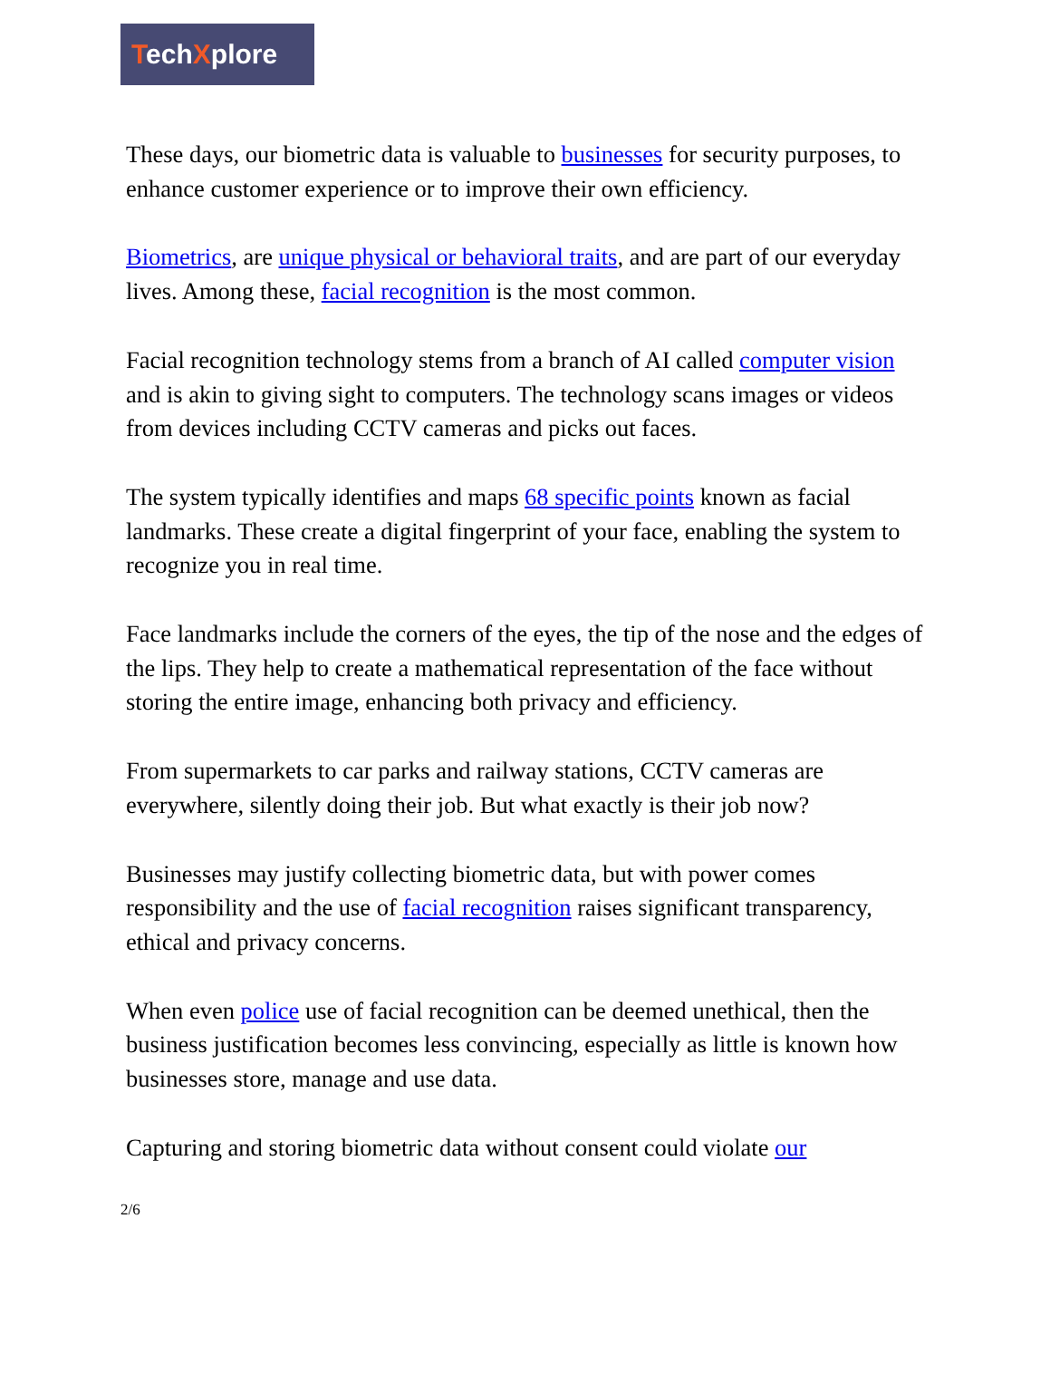TechXplore
These days, our biometric data is valuable to businesses for security purposes, to enhance customer experience or to improve their own efficiency.
Biometrics, are unique physical or behavioral traits, and are part of our everyday lives. Among these, facial recognition is the most common.
Facial recognition technology stems from a branch of AI called computer vision and is akin to giving sight to computers. The technology scans images or videos from devices including CCTV cameras and picks out faces.
The system typically identifies and maps 68 specific points known as facial landmarks. These create a digital fingerprint of your face, enabling the system to recognize you in real time.
Face landmarks include the corners of the eyes, the tip of the nose and the edges of the lips. They help to create a mathematical representation of the face without storing the entire image, enhancing both privacy and efficiency.
From supermarkets to car parks and railway stations, CCTV cameras are everywhere, silently doing their job. But what exactly is their job now?
Businesses may justify collecting biometric data, but with power comes responsibility and the use of facial recognition raises significant transparency, ethical and privacy concerns.
When even police use of facial recognition can be deemed unethical, then the business justification becomes less convincing, especially as little is known how businesses store, manage and use data.
Capturing and storing biometric data without consent could violate our
2/6